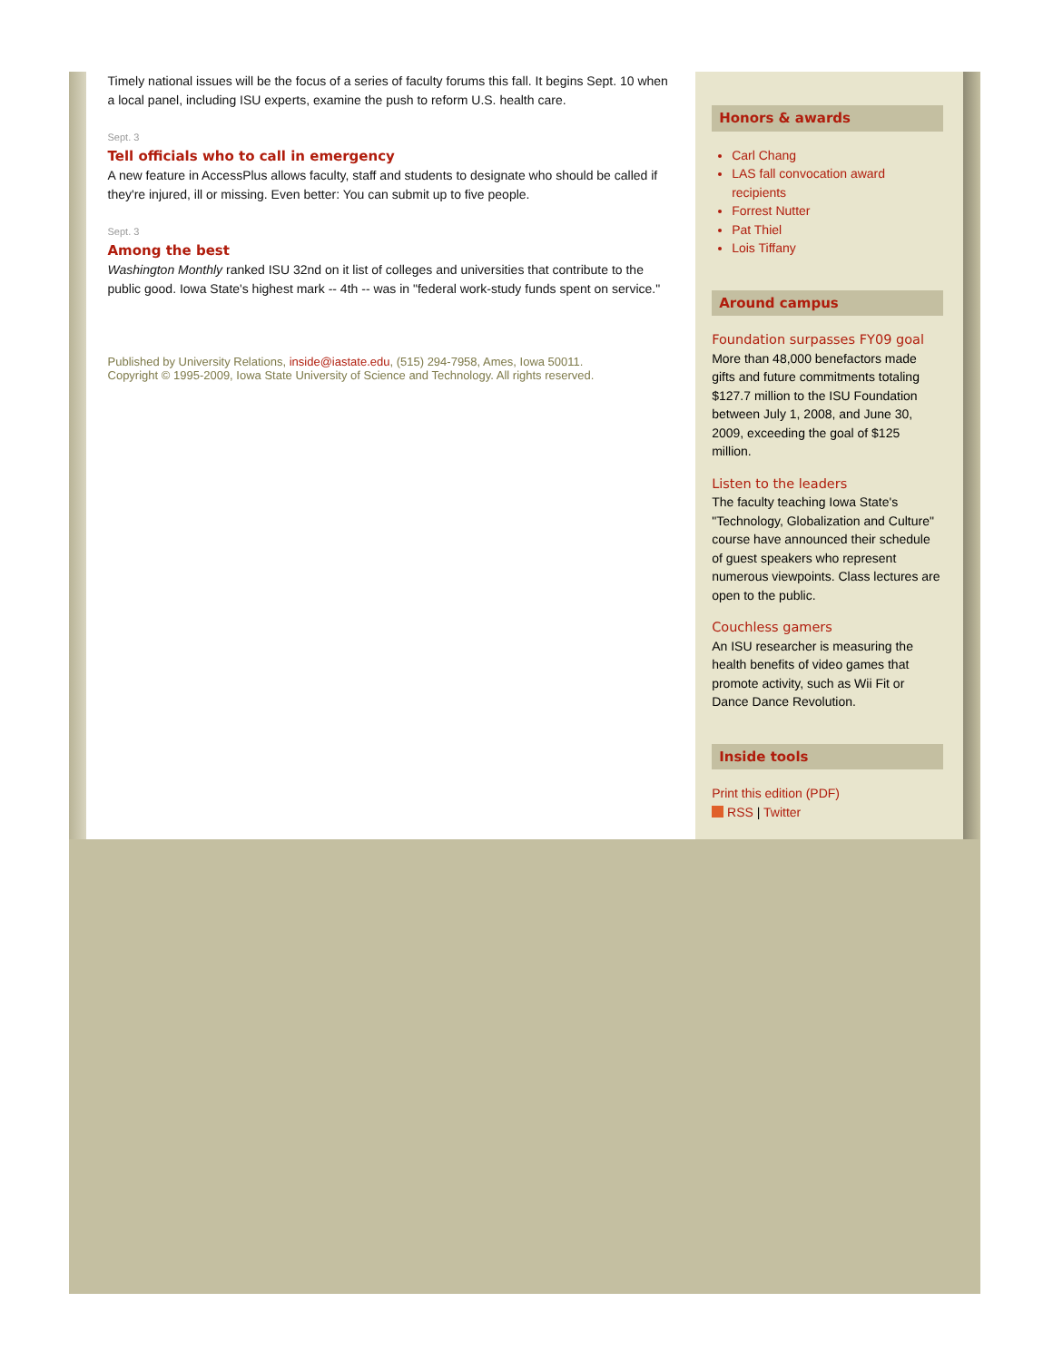Timely national issues will be the focus of a series of faculty forums this fall. It begins Sept. 10 when a local panel, including ISU experts, examine the push to reform U.S. health care.
Sept. 3
Tell officials who to call in emergency
A new feature in AccessPlus allows faculty, staff and students to designate who should be called if they're injured, ill or missing. Even better: You can submit up to five people.
Sept. 3
Among the best
Washington Monthly ranked ISU 32nd on it list of colleges and universities that contribute to the public good. Iowa State's highest mark -- 4th -- was in "federal work-study funds spent on service."
Published by University Relations, inside@iastate.edu, (515) 294-7958, Ames, Iowa 50011.
Copyright © 1995-2009, Iowa State University of Science and Technology. All rights reserved.
Honors & awards
Carl Chang
LAS fall convocation award recipients
Forrest Nutter
Pat Thiel
Lois Tiffany
Around campus
Foundation surpasses FY09 goal
More than 48,000 benefactors made gifts and future commitments totaling $127.7 million to the ISU Foundation between July 1, 2008, and June 30, 2009, exceeding the goal of $125 million.
Listen to the leaders
The faculty teaching Iowa State's "Technology, Globalization and Culture" course have announced their schedule of guest speakers who represent numerous viewpoints. Class lectures are open to the public.
Couchless gamers
An ISU researcher is measuring the health benefits of video games that promote activity, such as Wii Fit or Dance Dance Revolution.
Inside tools
Print this edition (PDF)
RSS | Twitter